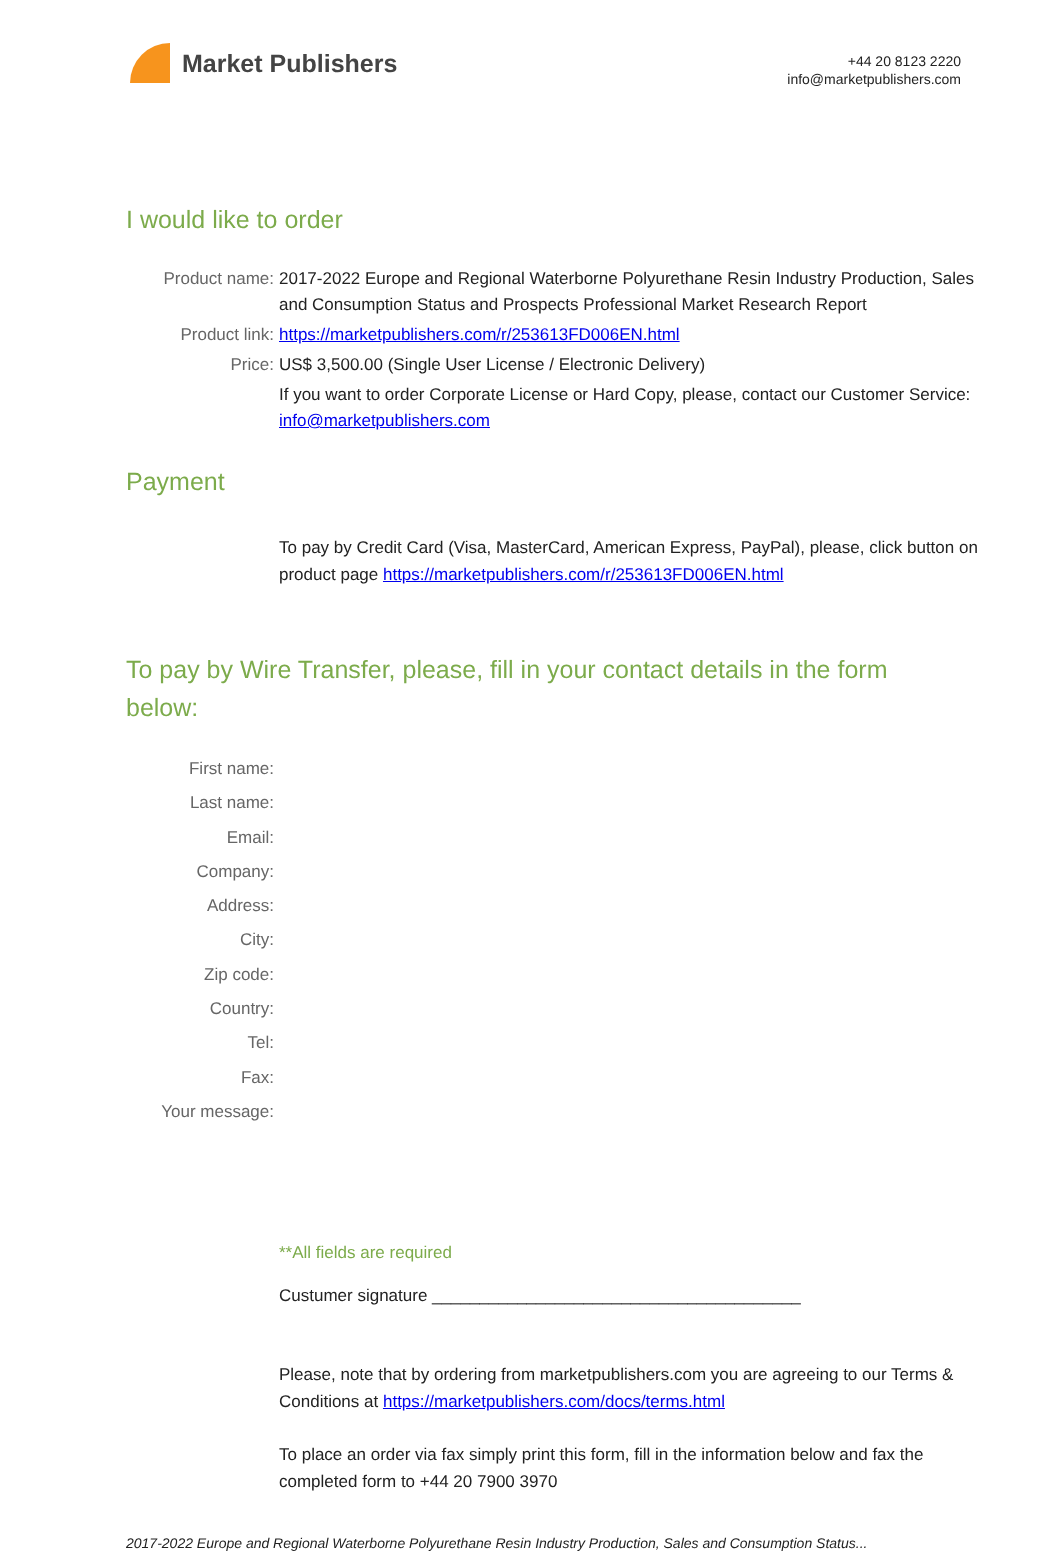Market Publishers
+44 20 8123 2220
info@marketpublishers.com
I would like to order
Product name: 2017-2022 Europe and Regional Waterborne Polyurethane Resin Industry Production, Sales and Consumption Status and Prospects Professional Market Research Report
Product link: https://marketpublishers.com/r/253613FD006EN.html
Price: US$ 3,500.00 (Single User License / Electronic Delivery)
If you want to order Corporate License or Hard Copy, please, contact our Customer Service:
info@marketpublishers.com
Payment
To pay by Credit Card (Visa, MasterCard, American Express, PayPal), please, click button on product page https://marketpublishers.com/r/253613FD006EN.html
To pay by Wire Transfer, please, fill in your contact details in the form below:
First name:
Last name:
Email:
Company:
Address:
City:
Zip code:
Country:
Tel:
Fax:
Your message:
**All fields are required
Custumer signature _______________________________________
Please, note that by ordering from marketpublishers.com you are agreeing to our Terms & Conditions at https://marketpublishers.com/docs/terms.html
To place an order via fax simply print this form, fill in the information below and fax the completed form to +44 20 7900 3970
2017-2022 Europe and Regional Waterborne Polyurethane Resin Industry Production, Sales and Consumption Status...